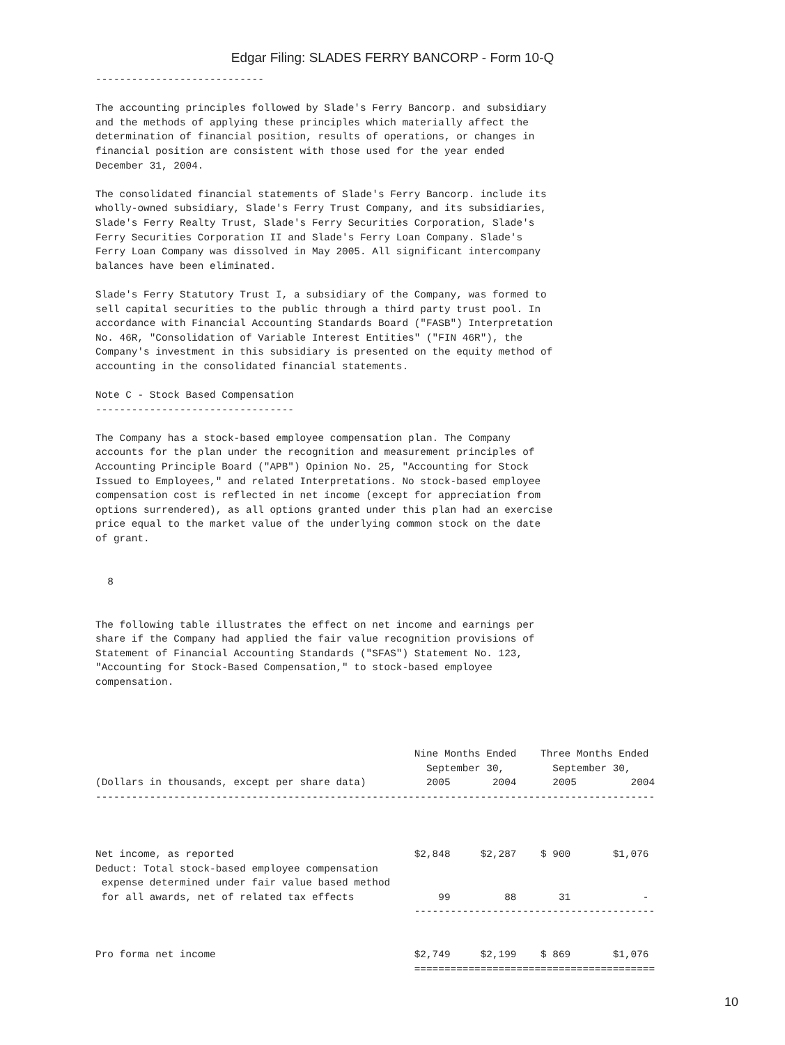Edgar Filing: SLADES FERRY BANCORP - Form 10-Q
----------------------------

The accounting principles followed by Slade's Ferry Bancorp. and subsidiary
and the methods of applying these principles which materially affect the
determination of financial position, results of operations, or changes in
financial position are consistent with those used for the year ended
December 31, 2004.

The consolidated financial statements of Slade's Ferry Bancorp. include its
wholly-owned subsidiary, Slade's Ferry Trust Company, and its subsidiaries,
Slade's Ferry Realty Trust, Slade's Ferry Securities Corporation, Slade's
Ferry Securities Corporation II and Slade's Ferry Loan Company. Slade's
Ferry Loan Company was dissolved in May 2005. All significant intercompany
balances have been eliminated.

Slade's Ferry Statutory Trust I, a subsidiary of the Company, was formed to
sell capital securities to the public through a third party trust pool. In
accordance with Financial Accounting Standards Board ("FASB") Interpretation
No. 46R, "Consolidation of Variable Interest Entities" ("FIN 46R"), the
Company's investment in this subsidiary is presented on the equity method of
accounting in the consolidated financial statements.

Note C - Stock Based Compensation
---------------------------------

The Company has a stock-based employee compensation plan. The Company
accounts for the plan under the recognition and measurement principles of
Accounting Principle Board ("APB") Opinion No. 25, "Accounting for Stock
Issued to Employees," and related Interpretations. No stock-based employee
compensation cost is reflected in net income (except for appreciation from
options surrendered), as all options granted under this plan had an exercise
price equal to the market value of the underlying common stock on the date
of grant.


  8


The following table illustrates the effect on net income and earnings per
share if the Company had applied the fair value recognition provisions of
Statement of Financial Accounting Standards ("SFAS") Statement No. 123,
"Accounting for Stock-Based Compensation," to stock-based employee
compensation.




                                                     Nine Months Ended    Three Months Ended
                                                       September 30,        September 30,
(Dollars in thousands, except per share data)          2005       2004      2005         2004
---------------------------------------------------------------------------------------------



Net income, as reported                              $2,848     $2,287    $ 900       $1,076
Deduct: Total stock-based employee compensation
 expense determined under fair value based method
 for all awards, net of related tax effects              99         88       31            -
                                                     ----------------------------------------


Pro forma net income                                 $2,749     $2,199    $ 869       $1,076
                                                     ========================================
10